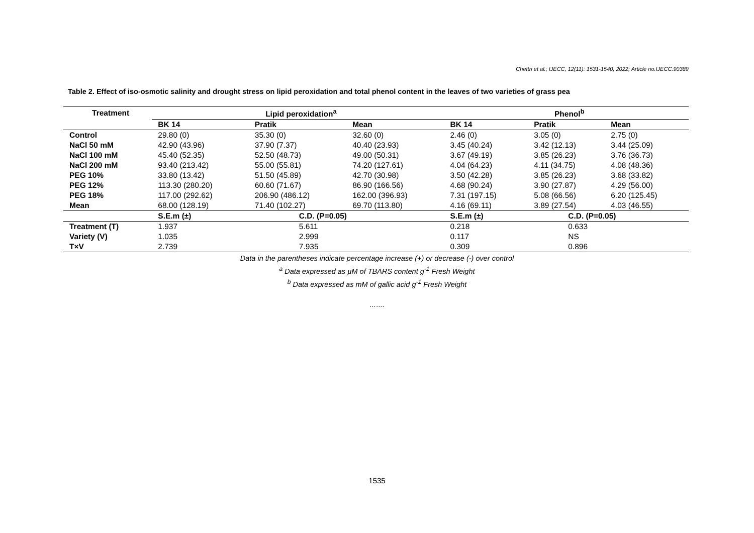Chettri et al.; IJECC, 12(11): 1531-1540, 2022; Article no.IJECC.90389
Table 2. Effect of iso-osmotic salinity and drought stress on lipid peroxidation and total phenol content in the leaves of two varieties of grass pea
| Treatment | Lipid peroxidation<sup>a</sup> | | | Phenol<sup>b</sup> | | |
| --- | --- | --- | --- | --- | --- | --- |
| | BK 14 | Pratik | Mean | BK 14 | Pratik | Mean |
| Control | 29.80 (0) | 35.30 (0) | 32.60 (0) | 2.46 (0) | 3.05 (0) | 2.75 (0) |
| NaCl 50 mM | 42.90 (43.96) | 37.90 (7.37) | 40.40 (23.93) | 3.45 (40.24) | 3.42 (12.13) | 3.44 (25.09) |
| NaCl 100 mM | 45.40 (52.35) | 52.50 (48.73) | 49.00 (50.31) | 3.67 (49.19) | 3.85 (26.23) | 3.76 (36.73) |
| NaCl 200 mM | 93.40 (213.42) | 55.00 (55.81) | 74.20 (127.61) | 4.04 (64.23) | 4.11 (34.75) | 4.08 (48.36) |
| PEG 10% | 33.80 (13.42) | 51.50 (45.89) | 42.70 (30.98) | 3.50 (42.28) | 3.85 (26.23) | 3.68 (33.82) |
| PEG 12% | 113.30 (280.20) | 60.60 (71.67) | 86.90 (166.56) | 4.68 (90.24) | 3.90 (27.87) | 4.29 (56.00) |
| PEG 18% | 117.00 (292.62) | 206.90 (486.12) | 162.00 (396.93) | 7.31 (197.15) | 5.08 (66.56) | 6.20 (125.45) |
| Mean | 68.00 (128.19) | 71.40 (102.27) | 69.70 (113.80) | 4.16 (69.11) | 3.89 (27.54) | 4.03 (46.55) |
| | S.E.m (±) | C.D. (P=0.05) | | S.E.m (±) | C.D. (P=0.05) | |
| Treatment (T) | 1.937 | 5.611 | | 0.218 | 0.633 | |
| Variety (V) | 1.035 | 2.999 | | 0.117 | NS | |
| T×V | 2.739 | 7.935 | | 0.309 | 0.896 | |
Data in the parentheses indicate percentage increase (+) or decrease (-) over control
<sup>a</sup> Data expressed as µM of TBARS content g<sup>-1</sup> Fresh Weight
<sup>b</sup> Data expressed as mM of gallic acid g<sup>-1</sup> Fresh Weight
…….
1535